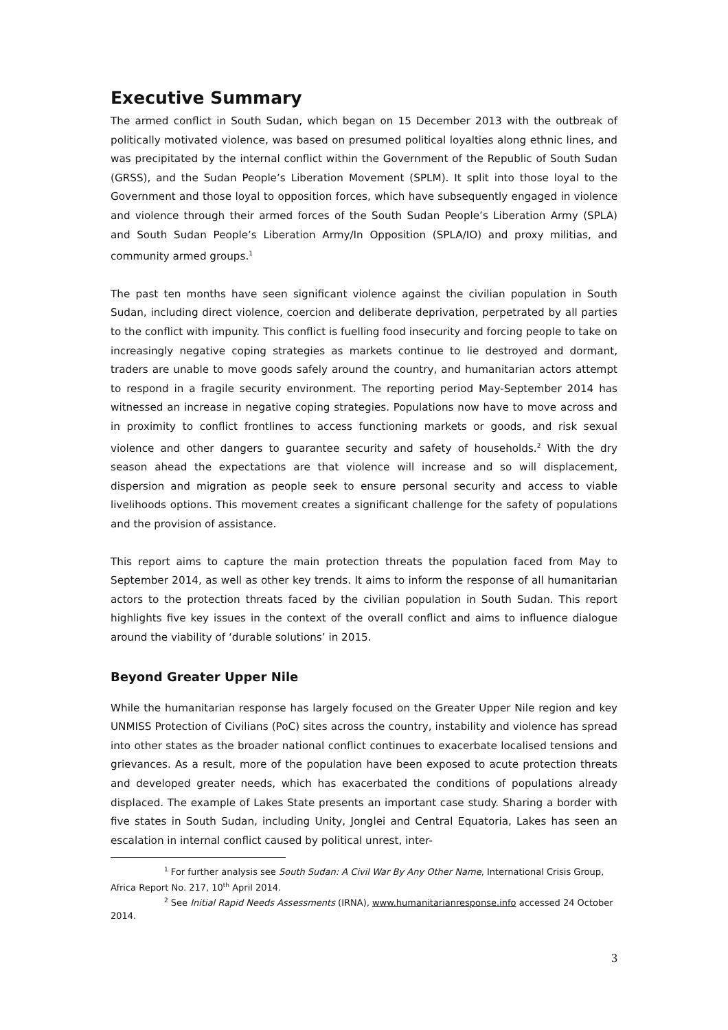Executive Summary
The armed conflict in South Sudan, which began on 15 December 2013 with the outbreak of politically motivated violence, was based on presumed political loyalties along ethnic lines, and was precipitated by the internal conflict within the Government of the Republic of South Sudan (GRSS), and the Sudan People’s Liberation Movement (SPLM). It split into those loyal to the Government and those loyal to opposition forces, which have subsequently engaged in violence and violence through their armed forces of the South Sudan People’s Liberation Army (SPLA) and South Sudan People’s Liberation Army/In Opposition (SPLA/IO) and proxy militias, and community armed groups.<sup>1</sup>
The past ten months have seen significant violence against the civilian population in South Sudan, including direct violence, coercion and deliberate deprivation, perpetrated by all parties to the conflict with impunity. This conflict is fuelling food insecurity and forcing people to take on increasingly negative coping strategies as markets continue to lie destroyed and dormant, traders are unable to move goods safely around the country, and humanitarian actors attempt to respond in a fragile security environment. The reporting period May-September 2014 has witnessed an increase in negative coping strategies. Populations now have to move across and in proximity to conflict frontlines to access functioning markets or goods, and risk sexual violence and other dangers to guarantee security and safety of households.<sup>2</sup> With the dry season ahead the expectations are that violence will increase and so will displacement, dispersion and migration as people seek to ensure personal security and access to viable livelihoods options. This movement creates a significant challenge for the safety of populations and the provision of assistance.
This report aims to capture the main protection threats the population faced from May to September 2014, as well as other key trends. It aims to inform the response of all humanitarian actors to the protection threats faced by the civilian population in South Sudan. This report highlights five key issues in the context of the overall conflict and aims to influence dialogue around the viability of ‘durable solutions’ in 2015.
Beyond Greater Upper Nile
While the humanitarian response has largely focused on the Greater Upper Nile region and key UNMISS Protection of Civilians (PoC) sites across the country, instability and violence has spread into other states as the broader national conflict continues to exacerbate localised tensions and grievances. As a result, more of the population have been exposed to acute protection threats and developed greater needs, which has exacerbated the conditions of populations already displaced. The example of Lakes State presents an important case study. Sharing a border with five states in South Sudan, including Unity, Jonglei and Central Equatoria, Lakes has seen an escalation in internal conflict caused by political unrest, inter-
<sup>1</sup> For further analysis see South Sudan: A Civil War By Any Other Name, International Crisis Group, Africa Report No. 217, 10<sup>th</sup> April 2014.
<sup>2</sup> See Initial Rapid Needs Assessments (IRNA), www.humanitarianresponse.info accessed 24 October 2014.
3